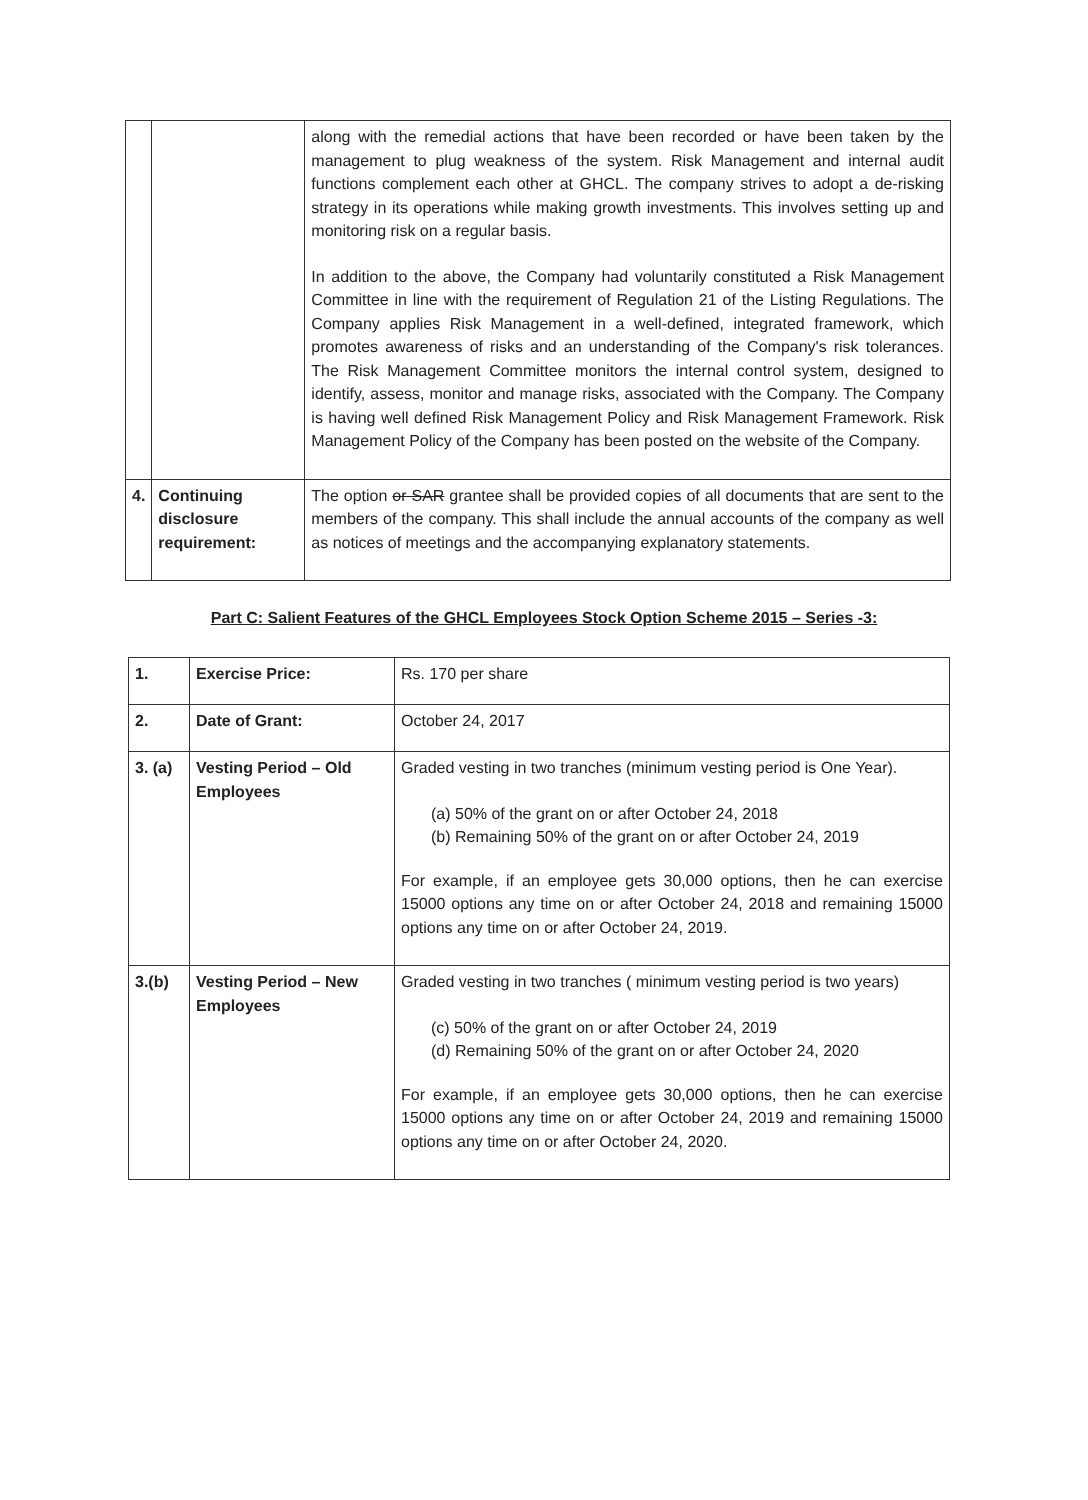| | | along with the remedial actions that have been recorded or have been taken by the management to plug weakness of the system. Risk Management and internal audit functions complement each other at GHCL. The company strives to adopt a de-risking strategy in its operations while making growth investments. This involves setting up and monitoring risk on a regular basis. In addition to the above, the Company had voluntarily constituted a Risk Management Committee in line with the requirement of Regulation 21 of the Listing Regulations. The Company applies Risk Management in a well-defined, integrated framework, which promotes awareness of risks and an understanding of the Company's risk tolerances. The Risk Management Committee monitors the internal control system, designed to identify, assess, monitor and manage risks, associated with the Company. The Company is having well defined Risk Management Policy and Risk Management Framework. Risk Management Policy of the Company has been posted on the website of the Company. |
| 4. | Continuing disclosure requirement: | The option or SAR grantee shall be provided copies of all documents that are sent to the members of the company. This shall include the annual accounts of the company as well as notices of meetings and the accompanying explanatory statements. |
Part C: Salient Features of the GHCL Employees Stock Option Scheme 2015 – Series -3:
| 1. | Exercise Price: | Rs. 170 per share |
| 2. | Date of Grant: | October 24, 2017 |
| 3. (a) | Vesting Period – Old Employees | Graded vesting in two tranches (minimum vesting period is One Year). (a) 50% of the grant on or after October 24, 2018 (b) Remaining 50% of the grant on or after October 24, 2019 For example, if an employee gets 30,000 options, then he can exercise 15000 options any time on or after October 24, 2018 and remaining 15000 options any time on or after October 24, 2019. |
| 3.(b) | Vesting Period – New Employees | Graded vesting in two tranches ( minimum vesting period is two years) (c) 50% of the grant on or after October 24, 2019 (d) Remaining 50% of the grant on or after October 24, 2020 For example, if an employee gets 30,000 options, then he can exercise 15000 options any time on or after October 24, 2019 and remaining 15000 options any time on or after October 24, 2020. |